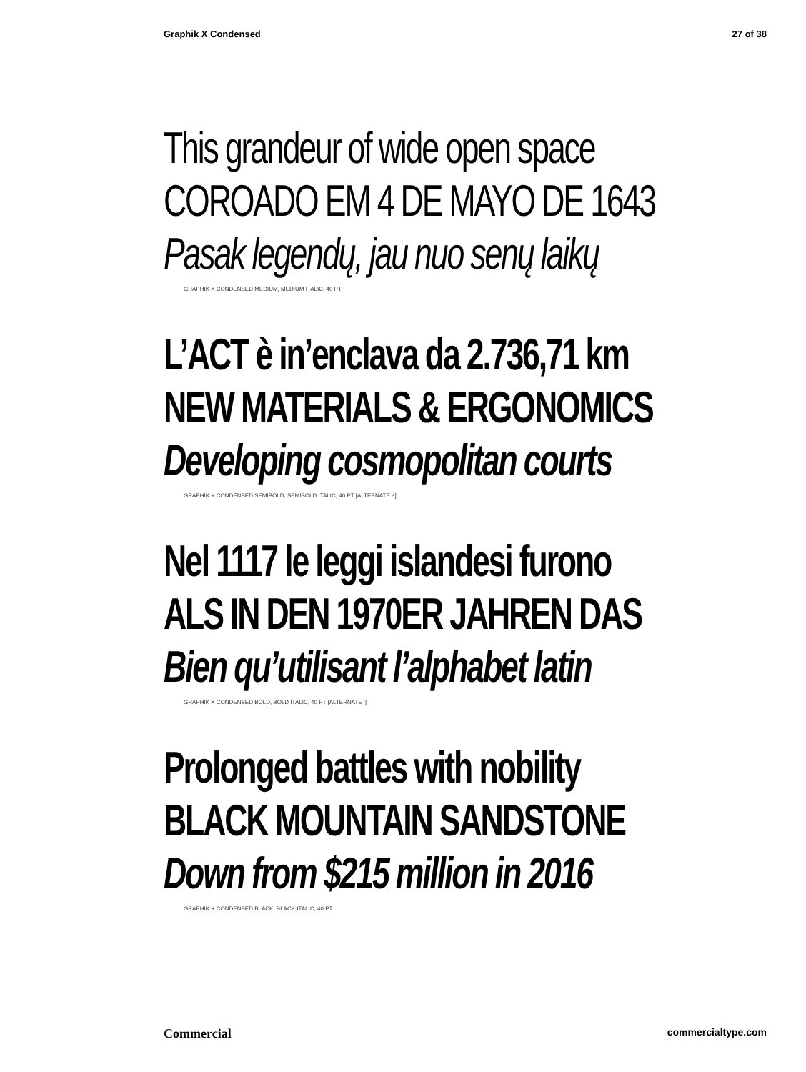Graphik X Condensed 27 of 38
This grandeur of wide open space
COROADO EM 4 DE MAYO DE 1643
Pasak legendų, jau nuo senų laikų
GRAPHIK X CONDENSED MEDIUM, MEDIUM ITALIC, 40 PT
L’ACT è in’enclava da 2.736,71 km
NEW MATERIALS & ERGONOMICS
Developing cosmopolitan courts
GRAPHIK X CONDENSED SEMIBOLD, SEMIBOLD ITALIC, 40 PT [ALTERNATE a]
Nel 1117 le leggi islandesi furono
ALS IN DEN 1970ER JAHREN DAS
Bien qu’utilisant l’alphabet latin
GRAPHIK X CONDENSED BOLD, BOLD ITALIC, 40 PT [ALTERNATE ’]
Prolonged battles with nobility
BLACK MOUNTAIN SANDSTONE
Down from $215 million in 2016
GRAPHIK X CONDENSED BLACK, BLACK ITALIC, 40 PT
Commercial commercialtype.com